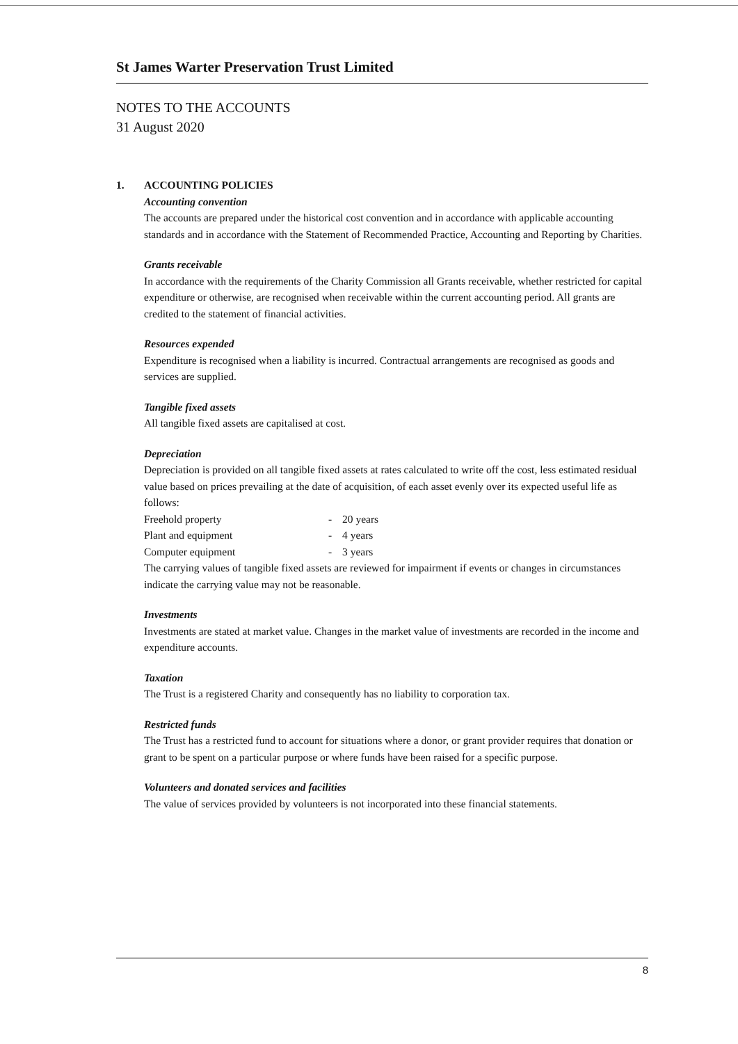St James Warter Preservation Trust Limited
NOTES TO THE ACCOUNTS
31 August 2020
1. ACCOUNTING POLICIES
Accounting convention
The accounts are prepared under the historical cost convention and in accordance with applicable accounting standards and in accordance with the Statement of Recommended Practice, Accounting and Reporting by Charities.
Grants receivable
In accordance with the requirements of the Charity Commission all Grants receivable, whether restricted for capital expenditure or otherwise, are recognised when receivable within the current accounting period. All grants are credited to the statement of financial activities.
Resources expended
Expenditure is recognised when a liability is incurred. Contractual arrangements are recognised as goods and services are supplied.
Tangible fixed assets
All tangible fixed assets are capitalised at cost.
Depreciation
Depreciation is provided on all tangible fixed assets at rates calculated to write off the cost, less estimated residual value based on prices prevailing at the date of acquisition, of each asset evenly over its expected useful life as follows:
| Freehold property | - | 20 years |
| Plant and equipment | - | 4 years |
| Computer equipment | - | 3 years |
The carrying values of tangible fixed assets are reviewed for impairment if events or changes in circumstances indicate the carrying value may not be reasonable.
Investments
Investments are stated at market value. Changes in the market value of investments are recorded in the income and expenditure accounts.
Taxation
The Trust is a registered Charity and consequently has no liability to corporation tax.
Restricted funds
The Trust has a restricted fund to account for situations where a donor, or grant provider requires that donation or grant to be spent on a particular purpose or where funds have been raised for a specific purpose.
Volunteers and donated services and facilities
The value of services provided by volunteers is not incorporated into these financial statements.
8